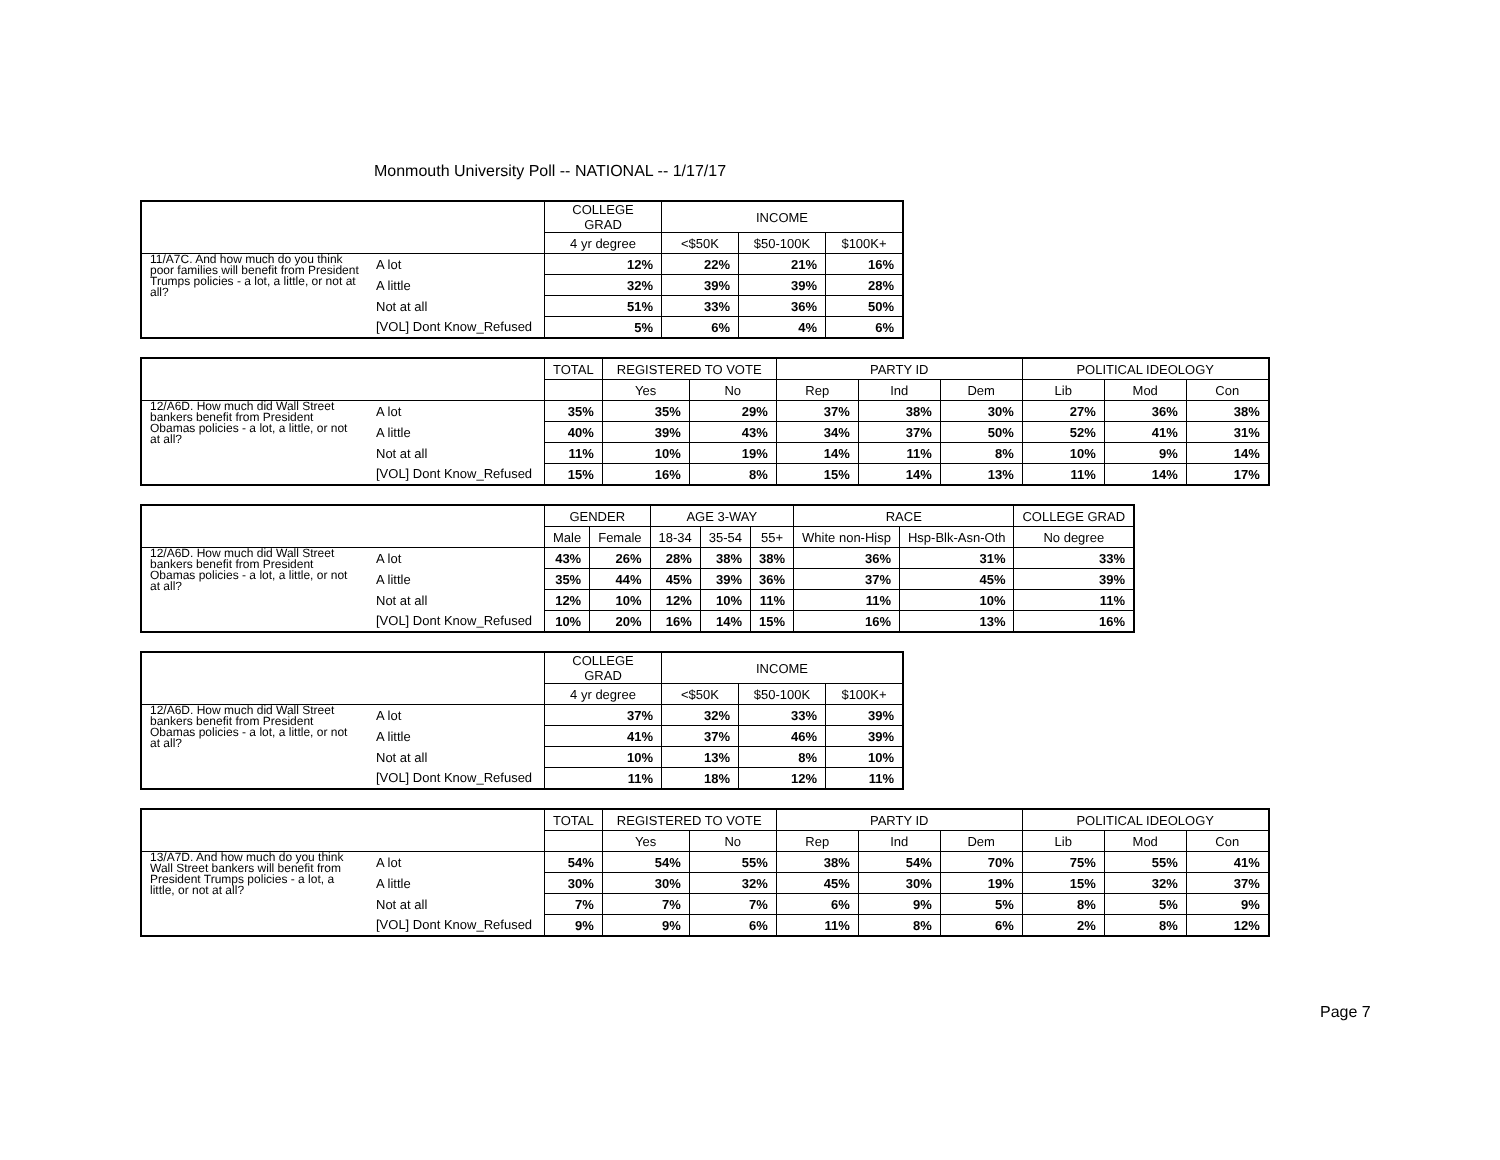Monmouth University Poll -- NATIONAL -- 1/17/17
| | | COLLEGE GRAD | INCOME | | |
| --- | --- | --- | --- | --- | --- |
| | | 4 yr degree | <$50K | $50-100K | $100K+ |
| 11/A7C. And how much do you think poor families will benefit from President Trumps policies - a lot, a little, or not at all? | A lot | 12% | 22% | 21% | 16% |
| | A little | 32% | 39% | 39% | 28% |
| | Not at all | 51% | 33% | 36% | 50% |
| | [VOL] Dont Know_Refused | 5% | 6% | 4% | 6% |
| | | TOTAL | REGISTERED TO VOTE | | PARTY ID | | | POLITICAL IDEOLOGY | | |
| --- | --- | --- | --- | --- | --- | --- | --- | --- | --- | --- |
| | | | Yes | No | Rep | Ind | Dem | Lib | Mod | Con |
| 12/A6D. How much did Wall Street bankers benefit from President Obamas policies - a lot, a little, or not at all? | A lot | 35% | 35% | 29% | 37% | 38% | 30% | 27% | 36% | 38% |
| | A little | 40% | 39% | 43% | 34% | 37% | 50% | 52% | 41% | 31% |
| | Not at all | 11% | 10% | 19% | 14% | 11% | 8% | 10% | 9% | 14% |
| | [VOL] Dont Know_Refused | 15% | 16% | 8% | 15% | 14% | 13% | 11% | 14% | 17% |
| | | GENDER | | AGE 3-WAY | | | RACE | | COLLEGE GRAD |
| --- | --- | --- | --- | --- | --- | --- | --- | --- | --- |
| | | Male | Female | 18-34 | 35-54 | 55+ | White non-Hisp | Hsp-Blk-Asn-Oth | No degree |
| 12/A6D. How much did Wall Street bankers benefit from President Obamas policies - a lot, a little, or not at all? | A lot | 43% | 26% | 28% | 38% | 38% | 36% | 31% | 33% |
| | A little | 35% | 44% | 45% | 39% | 36% | 37% | 45% | 39% |
| | Not at all | 12% | 10% | 12% | 10% | 11% | 11% | 10% | 11% |
| | [VOL] Dont Know_Refused | 10% | 20% | 16% | 14% | 15% | 16% | 13% | 16% |
| | | COLLEGE GRAD | INCOME | | |
| --- | --- | --- | --- | --- | --- |
| | | 4 yr degree | <$50K | $50-100K | $100K+ |
| 12/A6D. How much did Wall Street bankers benefit from President Obamas policies - a lot, a little, or not at all? | A lot | 37% | 32% | 33% | 39% |
| | A little | 41% | 37% | 46% | 39% |
| | Not at all | 10% | 13% | 8% | 10% |
| | [VOL] Dont Know_Refused | 11% | 18% | 12% | 11% |
| | | TOTAL | REGISTERED TO VOTE | | PARTY ID | | | POLITICAL IDEOLOGY | | |
| --- | --- | --- | --- | --- | --- | --- | --- | --- | --- | --- |
| | | | Yes | No | Rep | Ind | Dem | Lib | Mod | Con |
| 13/A7D. And how much do you think Wall Street bankers will benefit from President Trumps policies - a lot, a little, or not at all? | A lot | 54% | 54% | 55% | 38% | 54% | 70% | 75% | 55% | 41% |
| | A little | 30% | 30% | 32% | 45% | 30% | 19% | 15% | 32% | 37% |
| | Not at all | 7% | 7% | 7% | 6% | 9% | 5% | 8% | 5% | 9% |
| | [VOL] Dont Know_Refused | 9% | 9% | 6% | 11% | 8% | 6% | 2% | 8% | 12% |
Page 7